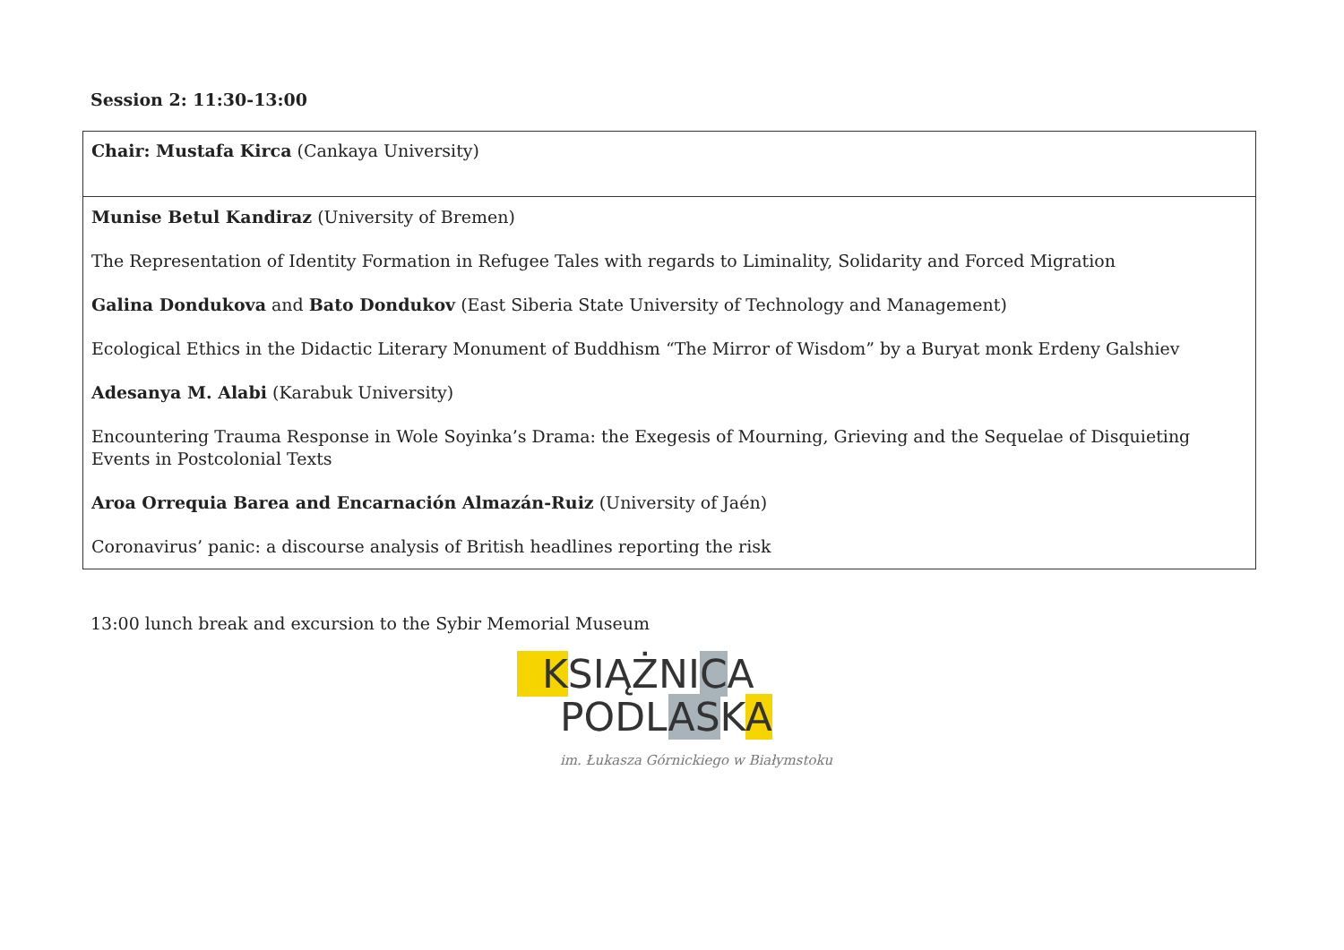Session 2: 11:30-13:00
| Chair: Mustafa Kirca (Cankaya University) |
| Munise Betul Kandiraz (University of Bremen) The Representation of Identity Formation in Refugee Tales with regards to Liminality, Solidarity and Forced Migration Galina Dondukova and Bato Dondukov (East Siberia State University of Technology and Management) Ecological Ethics in the Didactic Literary Monument of Buddhism “The Mirror of Wisdom” by a Buryat monk Erdeny Galshiev Adesanya M. Alabi (Karabuk University) Encountering Trauma Response in Wole Soyinka’s Drama: the Exegesis of Mourning, Grieving and the Sequelae of Disquieting Events in Postcolonial Texts Aroa Orrequia Barea and Encarnación Almazán-Ruiz (University of Jaén) Coronavirus’ panic: a discourse analysis of British headlines reporting the risk |
13:00 lunch break and excursion to the Sybir Memorial Museum
KSIĄŻNICA
PODLASKA
im. Łukasza Górnickiego w Białymstoku